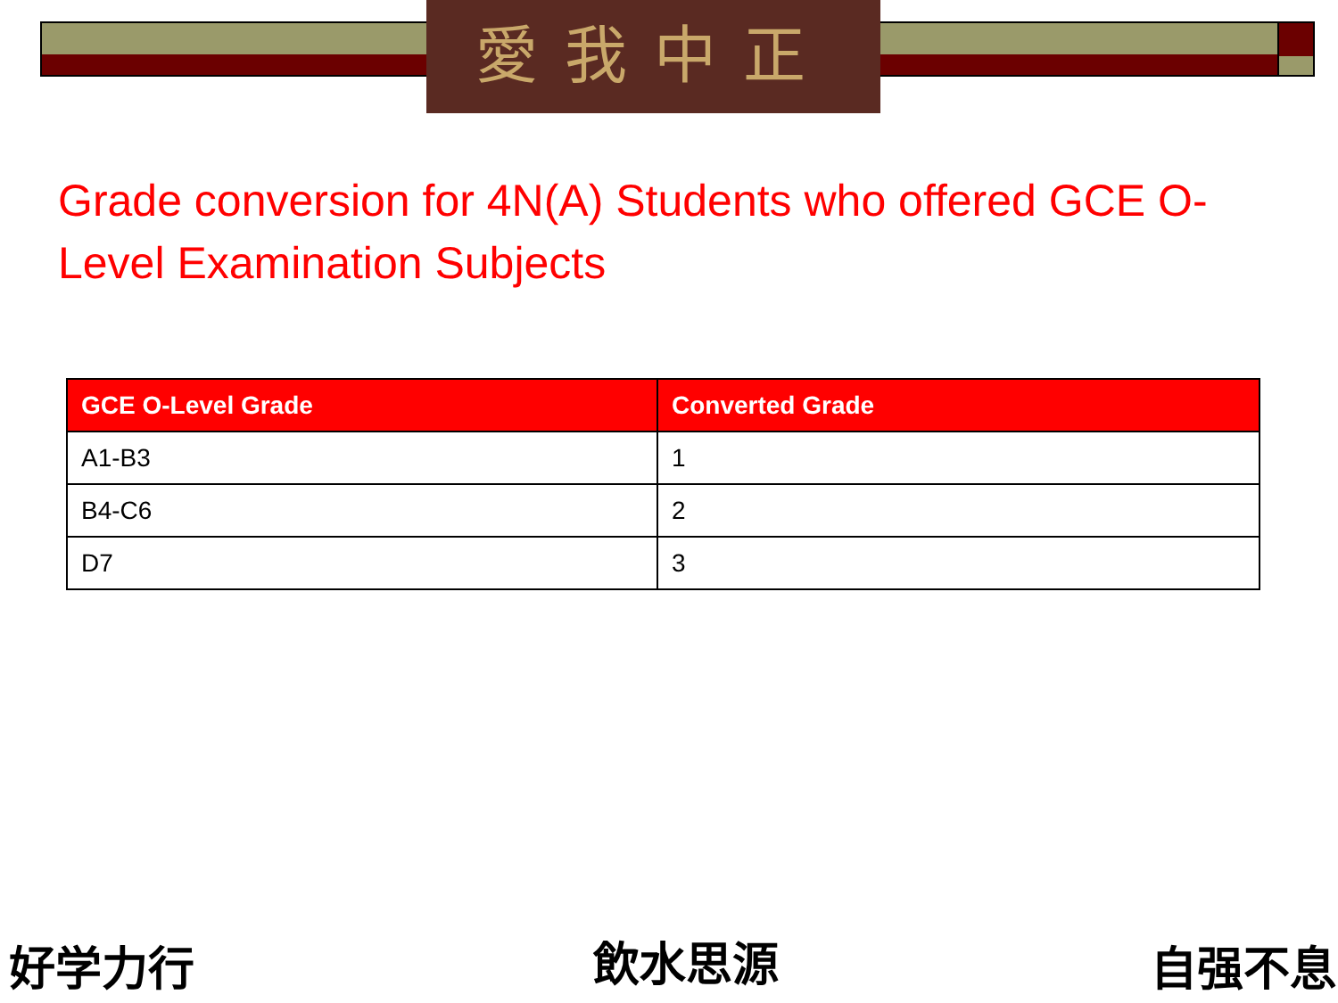愛我中正
Grade conversion for 4N(A) Students who offered GCE O-Level Examination Subjects
| GCE O-Level Grade | Converted Grade |
| --- | --- |
| A1-B3 | 1 |
| B4-C6 | 2 |
| D7 | 3 |
好学力行 飲水思源 自强不息